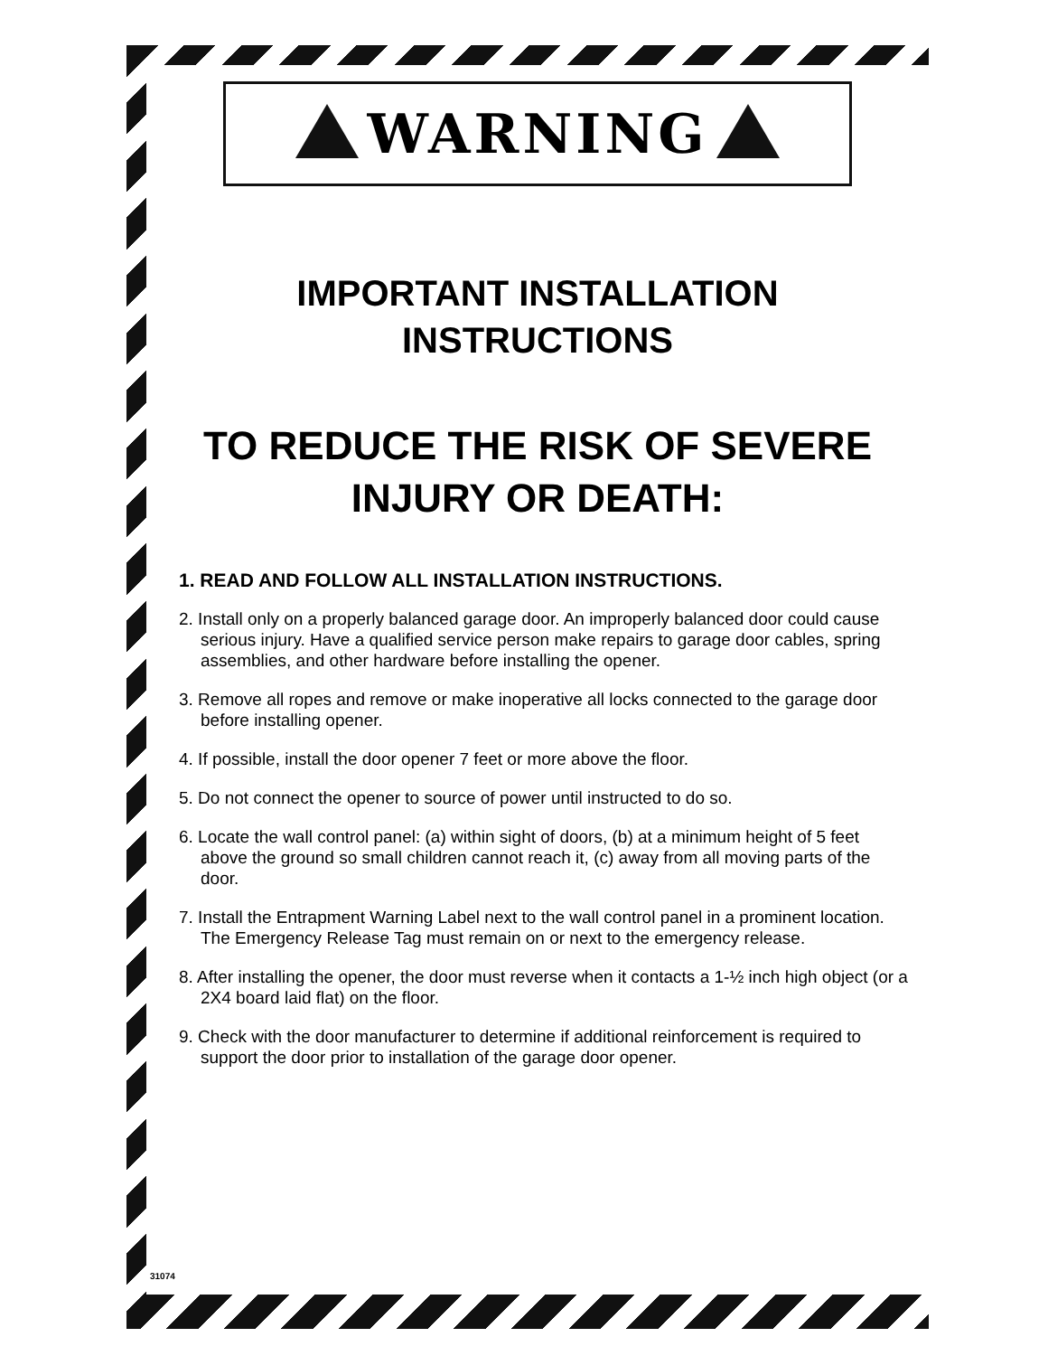WARNING
IMPORTANT INSTALLATION
INSTRUCTIONS
TO REDUCE THE RISK OF SEVERE
INJURY OR DEATH:
1. READ AND FOLLOW ALL INSTALLATION INSTRUCTIONS.
2. Install only on a properly balanced garage door. An improperly balanced door could cause serious injury. Have a qualified service person make repairs to garage door cables, spring assemblies, and other hardware before installing the opener.
3. Remove all ropes and remove or make inoperative all locks connected to the garage door before installing opener.
4. If possible, install the door opener 7 feet or more above the floor.
5. Do not connect the opener to source of power until instructed to do so.
6. Locate the wall control panel: (a) within sight of doors, (b) at a minimum height of 5 feet above the ground so small children cannot reach it, (c) away from all moving parts of the door.
7. Install the Entrapment Warning Label next to the wall control panel in a prominent location. The Emergency Release Tag must remain on or next to the emergency release.
8. After installing the opener, the door must reverse when it contacts a 1-½ inch high object (or a 2X4 board laid flat) on the floor.
9. Check with the door manufacturer to determine if additional reinforcement is required to support the door prior to installation of the garage door opener.
31074